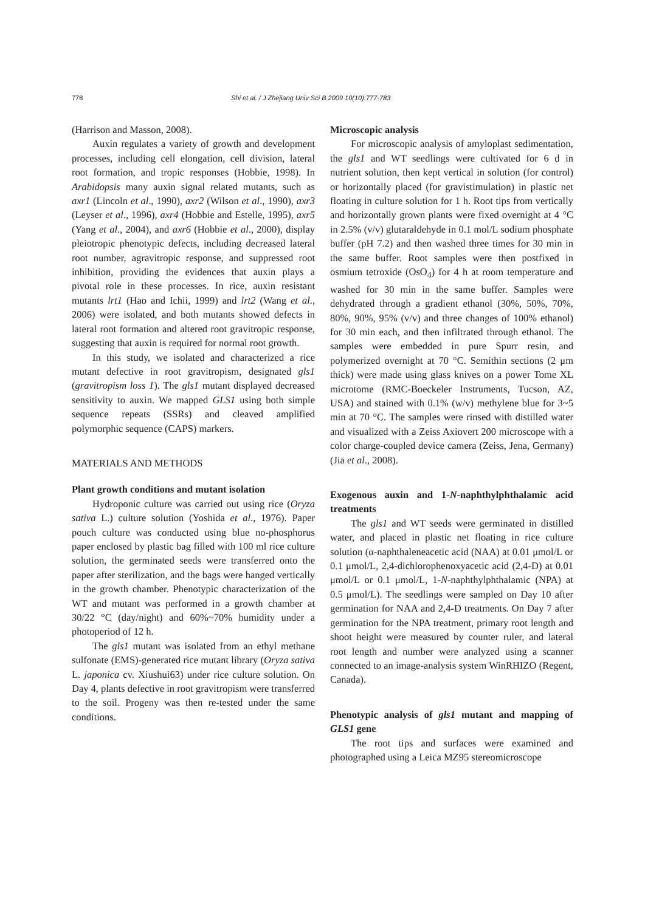778 Shi et al. / J Zhejiang Univ Sci B 2009 10(10):777-783
(Harrison and Masson, 2008).
Auxin regulates a variety of growth and development processes, including cell elongation, cell division, lateral root formation, and tropic responses (Hobbie, 1998). In Arabidopsis many auxin signal related mutants, such as axr1 (Lincoln et al., 1990), axr2 (Wilson et al., 1990), axr3 (Leyser et al., 1996), axr4 (Hobbie and Estelle, 1995), axr5 (Yang et al., 2004), and axr6 (Hobbie et al., 2000), display pleiotropic phenotypic defects, including decreased lateral root number, agravitropic response, and suppressed root inhibition, providing the evidences that auxin plays a pivotal role in these processes. In rice, auxin resistant mutants lrt1 (Hao and Ichii, 1999) and lrt2 (Wang et al., 2006) were isolated, and both mutants showed defects in lateral root formation and altered root gravitropic response, suggesting that auxin is required for normal root growth.
In this study, we isolated and characterized a rice mutant defective in root gravitropism, designated gls1 (gravitropism loss 1). The gls1 mutant displayed decreased sensitivity to auxin. We mapped GLS1 using both simple sequence repeats (SSRs) and cleaved amplified polymorphic sequence (CAPS) markers.
MATERIALS AND METHODS
Plant growth conditions and mutant isolation
Hydroponic culture was carried out using rice (Oryza sativa L.) culture solution (Yoshida et al., 1976). Paper pouch culture was conducted using blue no-phosphorus paper enclosed by plastic bag filled with 100 ml rice culture solution, the germinated seeds were transferred onto the paper after sterilization, and the bags were hanged vertically in the growth chamber. Phenotypic characterization of the WT and mutant was performed in a growth chamber at 30/22 °C (day/night) and 60%~70% humidity under a photoperiod of 12 h.
The gls1 mutant was isolated from an ethyl methane sulfonate (EMS)-generated rice mutant library (Oryza sativa L. japonica cv. Xiushui63) under rice culture solution. On Day 4, plants defective in root gravitropism were transferred to the soil. Progeny was then re-tested under the same conditions.
Microscopic analysis
For microscopic analysis of amyloplast sedimentation, the gls1 and WT seedlings were cultivated for 6 d in nutrient solution, then kept vertical in solution (for control) or horizontally placed (for gravistimulation) in plastic net floating in culture solution for 1 h. Root tips from vertically and horizontally grown plants were fixed overnight at 4 °C in 2.5% (v/v) glutaraldehyde in 0.1 mol/L sodium phosphate buffer (pH 7.2) and then washed three times for 30 min in the same buffer. Root samples were then postfixed in osmium tetroxide (OsO<sub>4</sub>) for 4 h at room temperature and washed for 30 min in the same buffer. Samples were dehydrated through a gradient ethanol (30%, 50%, 70%, 80%, 90%, 95% (v/v) and three changes of 100% ethanol) for 30 min each, and then infiltrated through ethanol. The samples were embedded in pure Spurr resin, and polymerized overnight at 70 °C. Semithin sections (2 μm thick) were made using glass knives on a power Tome XL microtome (RMC-Boeckeler Instruments, Tucson, AZ, USA) and stained with 0.1% (w/v) methylene blue for 3~5 min at 70 °C. The samples were rinsed with distilled water and visualized with a Zeiss Axiovert 200 microscope with a color charge-coupled device camera (Zeiss, Jena, Germany) (Jia et al., 2008).
Exogenous auxin and 1-N-naphthylphthalamic acid treatments
The gls1 and WT seeds were germinated in distilled water, and placed in plastic net floating in rice culture solution (α-naphthaleneacetic acid (NAA) at 0.01 μmol/L or 0.1 μmol/L, 2,4-dichlorophenoxyacetic acid (2,4-D) at 0.01 μmol/L or 0.1 μmol/L, 1-N-naphthylphthalamic (NPA) at 0.5 μmol/L). The seedlings were sampled on Day 10 after germination for NAA and 2,4-D treatments. On Day 7 after germination for the NPA treatment, primary root length and shoot height were measured by counter ruler, and lateral root length and number were analyzed using a scanner connected to an image-analysis system WinRHIZO (Regent, Canada).
Phenotypic analysis of gls1 mutant and mapping of GLS1 gene
The root tips and surfaces were examined and photographed using a Leica MZ95 stereomicroscope